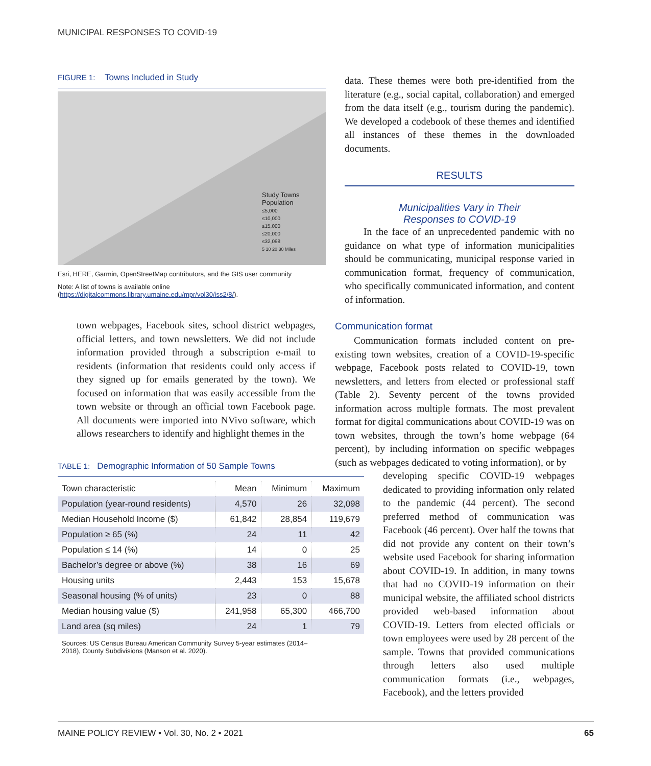MUNICIPAL RESPONSES TO COVID-19
FIGURE 1: Towns Included in Study
Study Towns
Population
≤5,000
≤10,000
≤15,000
≤20,000
≤32,098
5 10 20 30 Miles
Esri, HERE, Garmin, OpenStreetMap contributors, and the GIS user community
Note: A list of towns is available online (https://digitalcommons.library.umaine.edu/mpr/vol30/iss2/8/).
town webpages, Facebook sites, school district webpages, official letters, and town newsletters. We did not include information provided through a subscription e-mail to residents (information that residents could only access if they signed up for emails generated by the town). We focused on information that was easily accessible from the town website or through an official town Facebook page. All documents were imported into NVivo software, which allows researchers to identify and highlight themes in the
TABLE 1: Demographic Information of 50 Sample Towns
| Town characteristic | Mean | Minimum | Maximum |
| --- | --- | --- | --- |
| Population (year-round residents) | 4,570 | 26 | 32,098 |
| Median Household Income ($) | 61,842 | 28,854 | 119,679 |
| Population ≥ 65 (%) | 24 | 11 | 42 |
| Population ≤ 14 (%) | 14 | 0 | 25 |
| Bachelor’s degree or above (%) | 38 | 16 | 69 |
| Housing units | 2,443 | 153 | 15,678 |
| Seasonal housing (% of units) | 23 | 0 | 88 |
| Median housing value ($) | 241,958 | 65,300 | 466,700 |
| Land area (sq miles) | 24 | 1 | 79 |
Sources: US Census Bureau American Community Survey 5-year estimates (2014–2018), County Subdivisions (Manson et al. 2020).
data. These themes were both pre-identified from the literature (e.g., social capital, collaboration) and emerged from the data itself (e.g., tourism during the pandemic). We developed a codebook of these themes and identified all instances of these themes in the downloaded documents.
RESULTS
Municipalities Vary in Their
Responses to COVID-19
In the face of an unprecedented pandemic with no guidance on what type of information municipalities should be communicating, municipal response varied in communication format, frequency of communication, who specifically communicated information, and content of information.
Communication format
Communication formats included content on pre-existing town websites, creation of a COVID-19-specific webpage, Facebook posts related to COVID-19, town newsletters, and letters from elected or professional staff (Table 2). Seventy percent of the towns provided information across multiple formats. The most prevalent format for digital communications about COVID-19 was on town websites, through the town’s home webpage (64 percent), by including information on specific webpages (such as webpages dedicated to voting information), or by
developing specific COVID-19 webpages dedicated to providing information only related to the pandemic (44 percent). The second preferred method of communication was Facebook (46 percent). Over half the towns that did not provide any content on their town’s website used Facebook for sharing information about COVID-19. In addition, in many towns that had no COVID-19 information on their municipal website, the affiliated school districts provided web-based information about COVID-19. Letters from elected officials or town employees were used by 28 percent of the sample. Towns that provided communications through letters also used multiple communication formats (i.e., webpages, Facebook), and the letters provided
MAINE POLICY REVIEW • Vol. 30, No. 2 • 2021 65